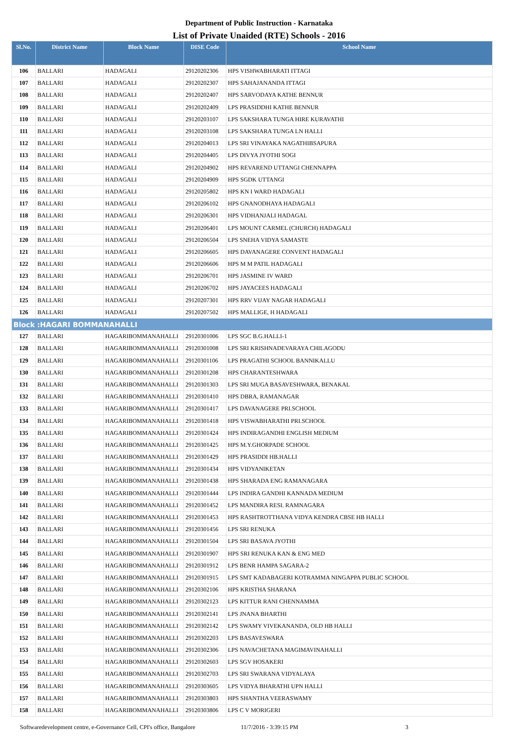Department of Public Instruction - Karnataka
List of Private Unaided (RTE) Schools - 2016
| Sl.No. | District Name | Block Name | DISE Code | School Name |
| --- | --- | --- | --- | --- |
| 106 | BALLARI | HADAGALI | 29120202306 | HPS VISHWABHARATI ITTAGI |
| 107 | BALLARI | HADAGALI | 29120202307 | HPS SAHAJANANDA ITTAGI |
| 108 | BALLARI | HADAGALI | 29120202407 | HPS SARVODAYA KATHE BENNUR |
| 109 | BALLARI | HADAGALI | 29120202409 | LPS PRASIDDHI KATHE BENNUR |
| 110 | BALLARI | HADAGALI | 29120203107 | LPS SAKSHARA TUNGA HIRE KURAVATHI |
| 111 | BALLARI | HADAGALI | 29120203108 | LPS SAKSHARA TUNGA LN HALLI |
| 112 | BALLARI | HADAGALI | 29120204013 | LPS SRI VINAYAKA NAGATHIBSAPURA |
| 113 | BALLARI | HADAGALI | 29120204405 | LPS DIVYA JYOTHI SOGI |
| 114 | BALLARI | HADAGALI | 29120204902 | HPS REVAREND UTTANGI CHENNAPPA |
| 115 | BALLARI | HADAGALI | 29120204909 | HPS SGDK UTTANGI |
| 116 | BALLARI | HADAGALI | 29120205802 | HPS KN I WARD HADAGALI |
| 117 | BALLARI | HADAGALI | 29120206102 | HPS GNANODHAYA HADAGALI |
| 118 | BALLARI | HADAGALI | 29120206301 | HPS VIDHANJALI HADAGAL |
| 119 | BALLARI | HADAGALI | 29120206401 | LPS MOUNT CARMEL (CHURCH) HADAGALI |
| 120 | BALLARI | HADAGALI | 29120206504 | LPS SNEHA VIDYA SAMASTE |
| 121 | BALLARI | HADAGALI | 29120206605 | HPS DAVANAGERE CONVENT HADAGALI |
| 122 | BALLARI | HADAGALI | 29120206606 | HPS M M PATIL HADAGALI |
| 123 | BALLARI | HADAGALI | 29120206701 | HPS JASMINE IV WARD |
| 124 | BALLARI | HADAGALI | 29120206702 | HPS JAYACEES HADAGALI |
| 125 | BALLARI | HADAGALI | 29120207301 | HPS RRV VIJAY NAGAR HADAGALI |
| 126 | BALLARI | HADAGALI | 29120207502 | HPS MALLIGE, H HADAGALI |
| Block :HAGARI BOMMANAHALLI | | | | |
| 127 | BALLARI | HAGARIBOMMANAHALLI | 29120301006 | LPS SGC B.G.HALLI-1 |
| 128 | BALLARI | HAGARIBOMMANAHALLI | 29120301008 | LPS SRI KRISHNADEVARAYA CHILAGODU |
| 129 | BALLARI | HAGARIBOMMANAHALLI | 29120301106 | LPS PRAGATHI SCHOOL BANNIKALLU |
| 130 | BALLARI | HAGARIBOMMANAHALLI | 29120301208 | HPS CHARANTESHWARA |
| 131 | BALLARI | HAGARIBOMMANAHALLI | 29120301303 | LPS SRI MUGA BASAVESHWARA, BENAKAL |
| 132 | BALLARI | HAGARIBOMMANAHALLI | 29120301410 | HPS DBRA, RAMANAGAR |
| 133 | BALLARI | HAGARIBOMMANAHALLI | 29120301417 | LPS DAVANAGERE PRI.SCHOOL |
| 134 | BALLARI | HAGARIBOMMANAHALLI | 29120301418 | HPS VISWABHARATHI PRI.SCHOOL |
| 135 | BALLARI | HAGARIBOMMANAHALLI | 29120301424 | HPS INDIRAGANDHI ENGLISH MEDIUM |
| 136 | BALLARI | HAGARIBOMMANAHALLI | 29120301425 | HPS M.Y.GHORPADE SCHOOL |
| 137 | BALLARI | HAGARIBOMMANAHALLI | 29120301429 | HPS PRASIDDI HB.HALLI |
| 138 | BALLARI | HAGARIBOMMANAHALLI | 29120301434 | HPS VIDYANIKETAN |
| 139 | BALLARI | HAGARIBOMMANAHALLI | 29120301438 | HPS SHARADA ENG RAMANAGARA |
| 140 | BALLARI | HAGARIBOMMANAHALLI | 29120301444 | LPS INDIRA GANDHI KANNADA MEDIUM |
| 141 | BALLARI | HAGARIBOMMANAHALLI | 29120301452 | LPS MANDIRA RESI. RAMNAGARA |
| 142 | BALLARI | HAGARIBOMMANAHALLI | 29120301453 | HPS RASHTROTTHANA VIDYA KENDRA CBSE HB HALLI |
| 143 | BALLARI | HAGARIBOMMANAHALLI | 29120301456 | LPS SRI RENUKA |
| 144 | BALLARI | HAGARIBOMMANAHALLI | 29120301504 | LPS SRI BASAVA JYOTHI |
| 145 | BALLARI | HAGARIBOMMANAHALLI | 29120301907 | HPS SRI RENUKA KAN & ENG MED |
| 146 | BALLARI | HAGARIBOMMANAHALLI | 29120301912 | LPS BENR HAMPA SAGARA-2 |
| 147 | BALLARI | HAGARIBOMMANAHALLI | 29120301915 | LPS SMT KADABAGERI KOTRAMMA NINGAPPA PUBLIC SCHOOL |
| 148 | BALLARI | HAGARIBOMMANAHALLI | 29120302106 | HPS KRISTHA SHARANA |
| 149 | BALLARI | HAGARIBOMMANAHALLI | 29120302123 | LPS KITTUR RANI CHENNAMMA |
| 150 | BALLARI | HAGARIBOMMANAHALLI | 29120302141 | LPS JNANA BHARTHI |
| 151 | BALLARI | HAGARIBOMMANAHALLI | 29120302142 | LPS SWAMY VIVEKANANDA, OLD HB HALLI |
| 152 | BALLARI | HAGARIBOMMANAHALLI | 29120302203 | LPS BASAVESWARA |
| 153 | BALLARI | HAGARIBOMMANAHALLI | 29120302306 | LPS NAVACHETANA MAGIMAVINAHALLI |
| 154 | BALLARI | HAGARIBOMMANAHALLI | 29120302603 | LPS SGV HOSAKERI |
| 155 | BALLARI | HAGARIBOMMANAHALLI | 29120302703 | LPS SRI SWARANA VIDYALAYA |
| 156 | BALLARI | HAGARIBOMMANAHALLI | 29120303605 | LPS VIDYA BHARATHI UPN HALLI |
| 157 | BALLARI | HAGARIBOMMANAHALLI | 29120303803 | HPS SHANTHA VEERASWAMY |
| 158 | BALLARI | HAGARIBOMMANAHALLI | 29120303806 | LPS C V MORIGERI |
Softwaredevelopment centre, e-Governance Cell, CPI's office, Bangalore 11/7/2016 - 3:39:15 PM 3